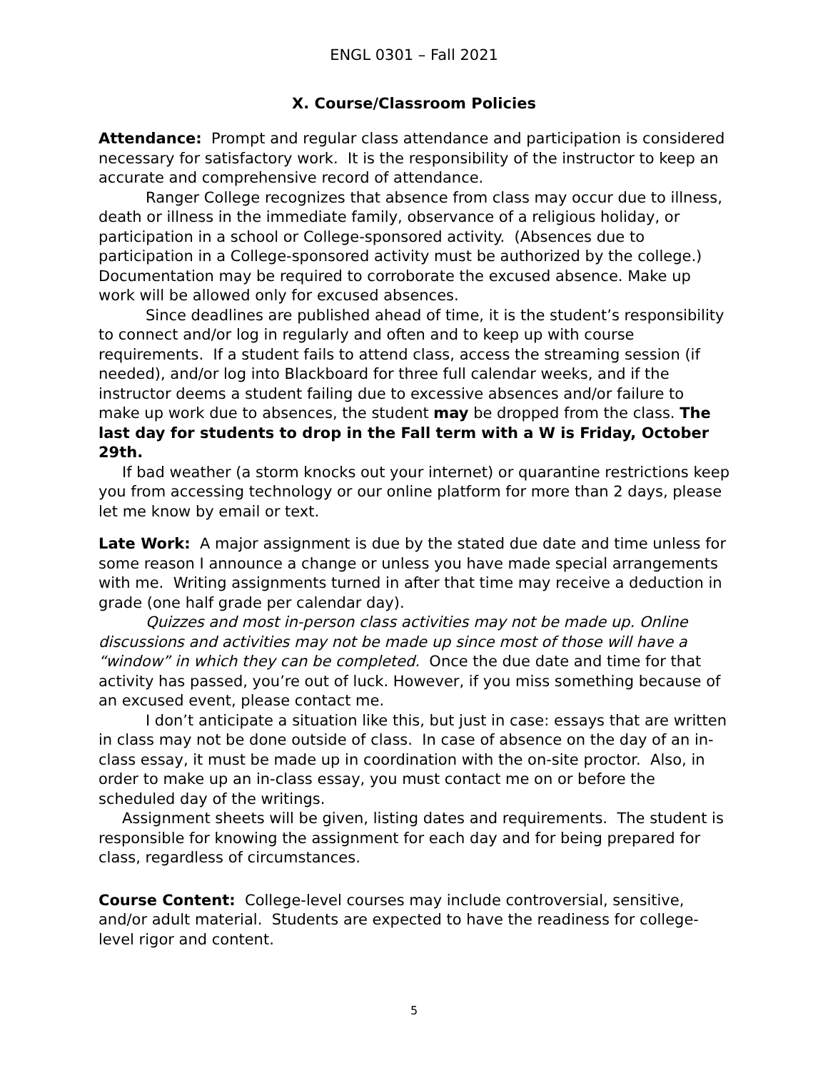ENGL 0301 – Fall 2021
X. Course/Classroom Policies
Attendance: Prompt and regular class attendance and participation is considered necessary for satisfactory work. It is the responsibility of the instructor to keep an accurate and comprehensive record of attendance.
Ranger College recognizes that absence from class may occur due to illness, death or illness in the immediate family, observance of a religious holiday, or participation in a school or College-sponsored activity. (Absences due to participation in a College-sponsored activity must be authorized by the college.) Documentation may be required to corroborate the excused absence. Make up work will be allowed only for excused absences.
Since deadlines are published ahead of time, it is the student’s responsibility to connect and/or log in regularly and often and to keep up with course requirements. If a student fails to attend class, access the streaming session (if needed), and/or log into Blackboard for three full calendar weeks, and if the instructor deems a student failing due to excessive absences and/or failure to make up work due to absences, the student may be dropped from the class. The last day for students to drop in the Fall term with a W is Friday, October 29th.
If bad weather (a storm knocks out your internet) or quarantine restrictions keep you from accessing technology or our online platform for more than 2 days, please let me know by email or text.
Late Work: A major assignment is due by the stated due date and time unless for some reason I announce a change or unless you have made special arrangements with me. Writing assignments turned in after that time may receive a deduction in grade (one half grade per calendar day).
Quizzes and most in-person class activities may not be made up. Online discussions and activities may not be made up since most of those will have a “window” in which they can be completed. Once the due date and time for that activity has passed, you’re out of luck. However, if you miss something because of an excused event, please contact me.
I don’t anticipate a situation like this, but just in case: essays that are written in class may not be done outside of class. In case of absence on the day of an in-class essay, it must be made up in coordination with the on-site proctor. Also, in order to make up an in-class essay, you must contact me on or before the scheduled day of the writings.
Assignment sheets will be given, listing dates and requirements. The student is responsible for knowing the assignment for each day and for being prepared for class, regardless of circumstances.
Course Content: College-level courses may include controversial, sensitive, and/or adult material. Students are expected to have the readiness for college-level rigor and content.
5